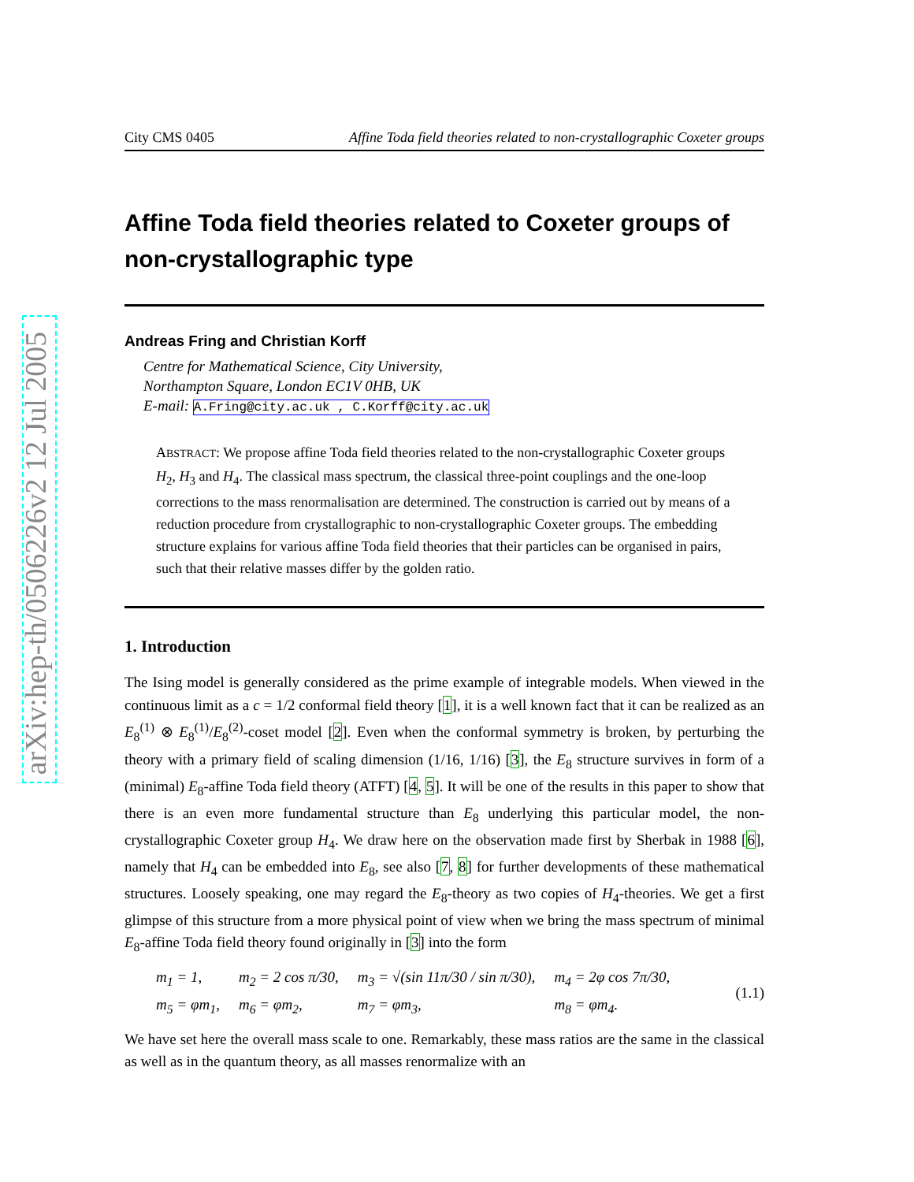arXiv:hep-th/0506226v2 12 Jul 2005
City CMS 0405 Affine Toda field theories related to non-crystallographic Coxeter groups
Affine Toda field theories related to Coxeter groups of non-crystallographic type
Andreas Fring and Christian Korff
Centre for Mathematical Science, City University,
Northampton Square, London EC1V 0HB, UK
E-mail: A.Fring@city.ac.uk , C.Korff@city.ac.uk
ABSTRACT: We propose affine Toda field theories related to the non-crystallographic Coxeter groups H<sub>2</sub>, H<sub>3</sub> and H<sub>4</sub>. The classical mass spectrum, the classical three-point couplings and the one-loop corrections to the mass renormalisation are determined. The construction is carried out by means of a reduction procedure from crystallographic to non-crystallographic Coxeter groups. The embedding structure explains for various affine Toda field theories that their particles can be organised in pairs, such that their relative masses differ by the golden ratio.
1. Introduction
The Ising model is generally considered as the prime example of integrable models. When viewed in the continuous limit as a c = 1/2 conformal field theory [1], it is a well known fact that it can be realized as an E<sub>8</sub><sup>(1)</sup> ⊗ E<sub>8</sub><sup>(1)</sup>/E<sub>8</sub><sup>(2)</sup>-coset model [2]. Even when the conformal symmetry is broken, by perturbing the theory with a primary field of scaling dimension (1/16, 1/16) [3], the E<sub>8</sub> structure survives in form of a (minimal) E<sub>8</sub>-affine Toda field theory (ATFT) [4, 5]. It will be one of the results in this paper to show that there is an even more fundamental structure than E<sub>8</sub> underlying this particular model, the non-crystallographic Coxeter group H<sub>4</sub>. We draw here on the observation made first by Sherbak in 1988 [6], namely that H<sub>4</sub> can be embedded into E<sub>8</sub>, see also [7, 8] for further developments of these mathematical structures. Loosely speaking, one may regard the E<sub>8</sub>-theory as two copies of H<sub>4</sub>-theories. We get a first glimpse of this structure from a more physical point of view when we bring the mass spectrum of minimal E<sub>8</sub>-affine Toda field theory found originally in [3] into the form
| m<sub>1</sub> = 1, | m<sub>2</sub> = 2 cos π/30, | m<sub>3</sub> = √(sin 11π/30 / sin π/30), | m<sub>4</sub> = 2φ cos 7π/30, |
| m<sub>5</sub> = φm<sub>1</sub>, | m<sub>6</sub> = φm<sub>2</sub>, | m<sub>7</sub> = φm<sub>3</sub>, | m<sub>8</sub> = φm<sub>4</sub>. |
(1.1)
We have set here the overall mass scale to one. Remarkably, these mass ratios are the same in the classical as well as in the quantum theory, as all masses renormalize with an